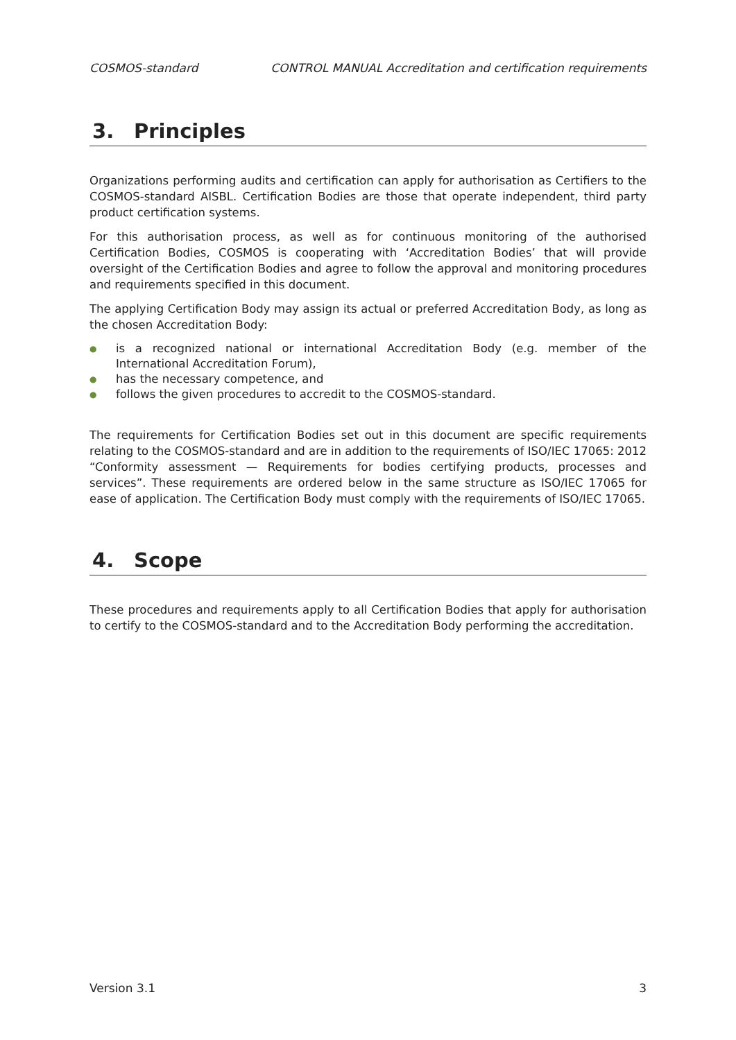COSMOS-standard CONTROL MANUAL Accreditation and certification requirements
3. Principles
Organizations performing audits and certification can apply for authorisation as Certifiers to the COSMOS-standard AISBL. Certification Bodies are those that operate independent, third party product certification systems.
For this authorisation process, as well as for continuous monitoring of the authorised Certification Bodies, COSMOS is cooperating with ‘Accreditation Bodies’ that will provide oversight of the Certification Bodies and agree to follow the approval and monitoring procedures and requirements specified in this document.
The applying Certification Body may assign its actual or preferred Accreditation Body, as long as the chosen Accreditation Body:
● is a recognized national or international Accreditation Body (e.g. member of the International Accreditation Forum),
● has the necessary competence, and
● follows the given procedures to accredit to the COSMOS-standard.
The requirements for Certification Bodies set out in this document are specific requirements relating to the COSMOS-standard and are in addition to the requirements of ISO/IEC 17065: 2012 “Conformity assessment — Requirements for bodies certifying products, processes and services”. These requirements are ordered below in the same structure as ISO/IEC 17065 for ease of application. The Certification Body must comply with the requirements of ISO/IEC 17065.
4. Scope
These procedures and requirements apply to all Certification Bodies that apply for authorisation to certify to the COSMOS-standard and to the Accreditation Body performing the accreditation.
Version 3.1 3